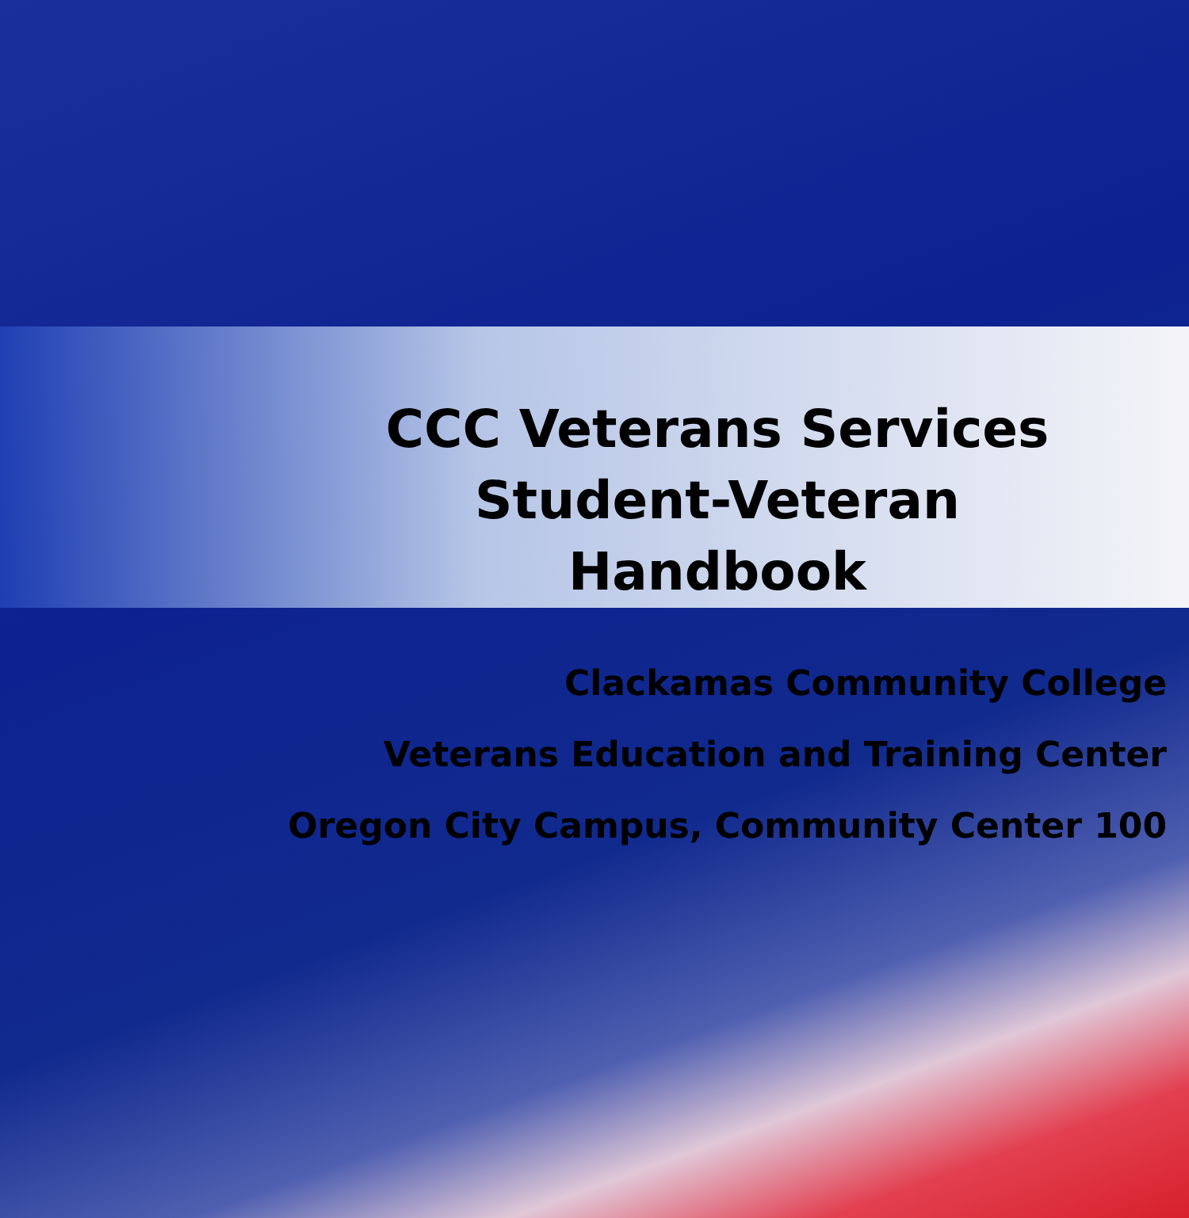CCC Veterans Services
Student-Veteran Handbook
Clackamas Community College
Veterans Education and Training Center
Oregon City Campus, Community Center 100